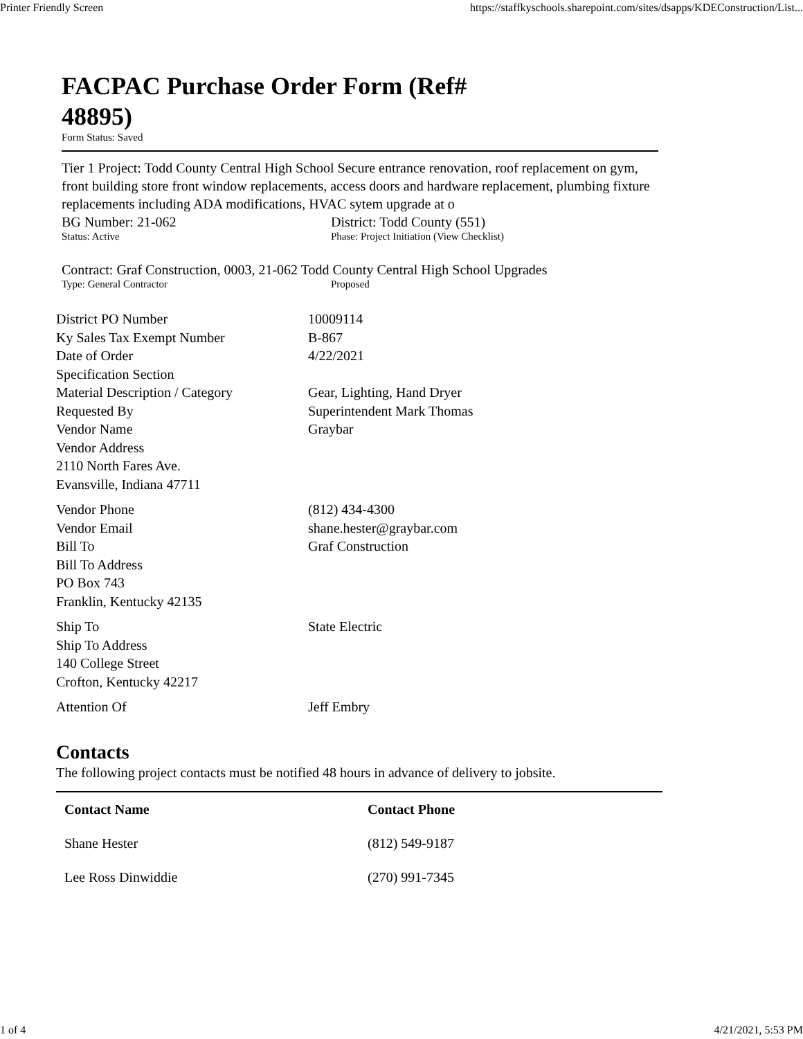Printer Friendly Screen https://staffkyschools.sharepoint.com/sites/dsapps/KDEConstruction/List...
FACPAC Purchase Order Form (Ref# 48895)
Form Status: Saved
Tier 1 Project: Todd County Central High School Secure entrance renovation, roof replacement on gym, front building store front window replacements, access doors and hardware replacement, plumbing fixture replacements including ADA modifications, HVAC sytem upgrade at o
BG Number: 21-062
Status: Active
District: Todd County (551)
Phase: Project Initiation (View Checklist)
Contract: Graf Construction, 0003, 21-062 Todd County Central High School Upgrades
Type: General Contractor Proposed
| District PO Number | 10009114 |
| Ky Sales Tax Exempt Number | B-867 |
| Date of Order | 4/22/2021 |
| Specification Section | |
| Material Description / Category | Gear, Lighting, Hand Dryer |
| Requested By | Superintendent Mark Thomas |
| Vendor Name | Graybar |
| Vendor Address 2110 North Fares Ave. Evansville, Indiana 47711 | |
| Vendor Phone | (812) 434-4300 |
| Vendor Email | shane.hester@graybar.com |
| Bill To | Graf Construction |
| Bill To Address PO Box 743 Franklin, Kentucky 42135 | |
| Ship To | State Electric |
| Ship To Address 140 College Street Crofton, Kentucky 42217 | |
| Attention Of | Jeff Embry |
Contacts
The following project contacts must be notified 48 hours in advance of delivery to jobsite.
| Contact Name | Contact Phone |
| --- | --- |
| Shane Hester | (812) 549-9187 |
| Lee Ross Dinwiddie | (270) 991-7345 |
1 of 4 4/21/2021, 5:53 PM